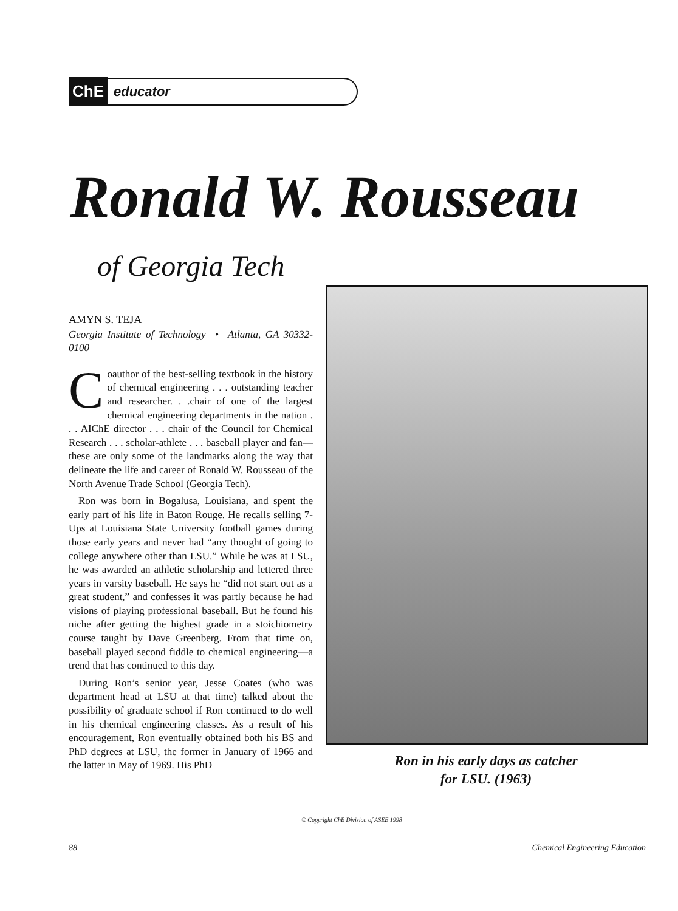ChE educator
Ronald W. Rousseau
of Georgia Tech
AMYN S. TEJA
Georgia Institute of Technology • Atlanta, GA 30332-0100
Coauthor of the best-selling textbook in the history of chemical engineering . . . outstanding teacher and researcher. . .chair of one of the largest chemical engineering departments in the nation . . . AIChE director . . . chair of the Council for Chemical Research . . . scholar-athlete . . . baseball player and fan—these are only some of the landmarks along the way that delineate the life and career of Ronald W. Rousseau of the North Avenue Trade School (Georgia Tech).
Ron was born in Bogalusa, Louisiana, and spent the early part of his life in Baton Rouge. He recalls selling 7-Ups at Louisiana State University football games during those early years and never had “any thought of going to college anywhere other than LSU.” While he was at LSU, he was awarded an athletic scholarship and lettered three years in varsity baseball. He says he “did not start out as a great student,” and confesses it was partly because he had visions of playing professional baseball. But he found his niche after getting the highest grade in a stoichiometry course taught by Dave Greenberg. From that time on, baseball played second fiddle to chemical engineering—a trend that has continued to this day.
During Ron’s senior year, Jesse Coates (who was department head at LSU at that time) talked about the possibility of graduate school if Ron continued to do well in his chemical engineering classes. As a result of his encouragement, Ron eventually obtained both his BS and PhD degrees at LSU, the former in January of 1966 and the latter in May of 1969. His PhD
Ron in his early days as catcher
for LSU. (1963)
© Copyright ChE Division of ASEE 1998
88 Chemical Engineering Education